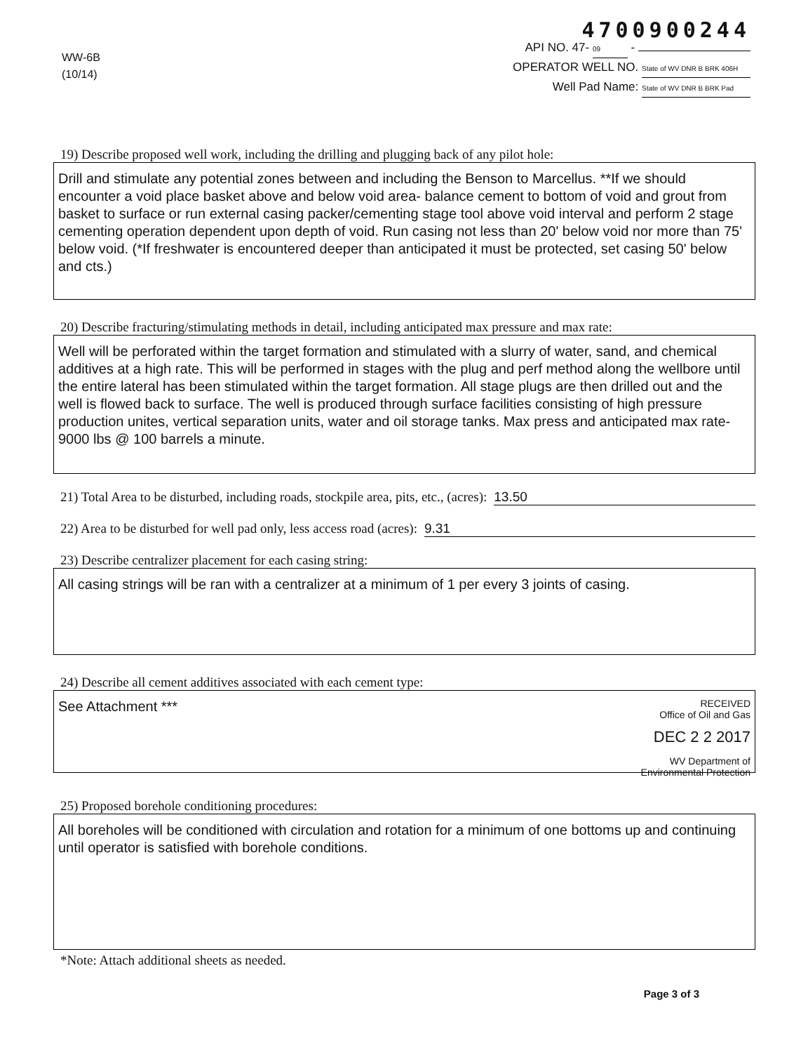WW-6B
(10/14)
4700900244
API NO. 47- 09 -
OPERATOR WELL NO. State of WV DNR B BRK 406H
Well Pad Name: State of WV DNR B BRK Pad
19) Describe proposed well work, including the drilling and plugging back of any pilot hole:
Drill and stimulate any potential zones between and including the Benson to Marcellus. **If we should encounter a void place basket above and below void area- balance cement to bottom of void and grout from basket to surface or run external casing packer/cementing stage tool above void interval and perform 2 stage cementing operation dependent upon depth of void. Run casing not less than 20' below void nor more than 75' below void. (*If freshwater is encountered deeper than anticipated it must be protected, set casing 50' below and cts.)
20) Describe fracturing/stimulating methods in detail, including anticipated max pressure and max rate:
Well will be perforated within the target formation and stimulated with a slurry of water, sand, and chemical additives at a high rate. This will be performed in stages with the plug and perf method along the wellbore until the entire lateral has been stimulated within the target formation. All stage plugs are then drilled out and the well is flowed back to surface. The well is produced through surface facilities consisting of high pressure production unites, vertical separation units, water and oil storage tanks. Max press and anticipated max rate- 9000 lbs @ 100 barrels a minute.
21) Total Area to be disturbed, including roads, stockpile area, pits, etc., (acres): 13.50
22) Area to be disturbed for well pad only, less access road (acres): 9.31
23) Describe centralizer placement for each casing string:
All casing strings will be ran with a centralizer at a minimum of 1 per every 3 joints of casing.
24) Describe all cement additives associated with each cement type:
RECEIVED
Office of Oil and Gas
DEC 2 2 2017
WV Department of
Environmental Protection
See Attachment ***
25) Proposed borehole conditioning procedures:
All boreholes will be conditioned with circulation and rotation for a minimum of one bottoms up and continuing until operator is satisfied with borehole conditions.
*Note: Attach additional sheets as needed.
Page 3 of 3